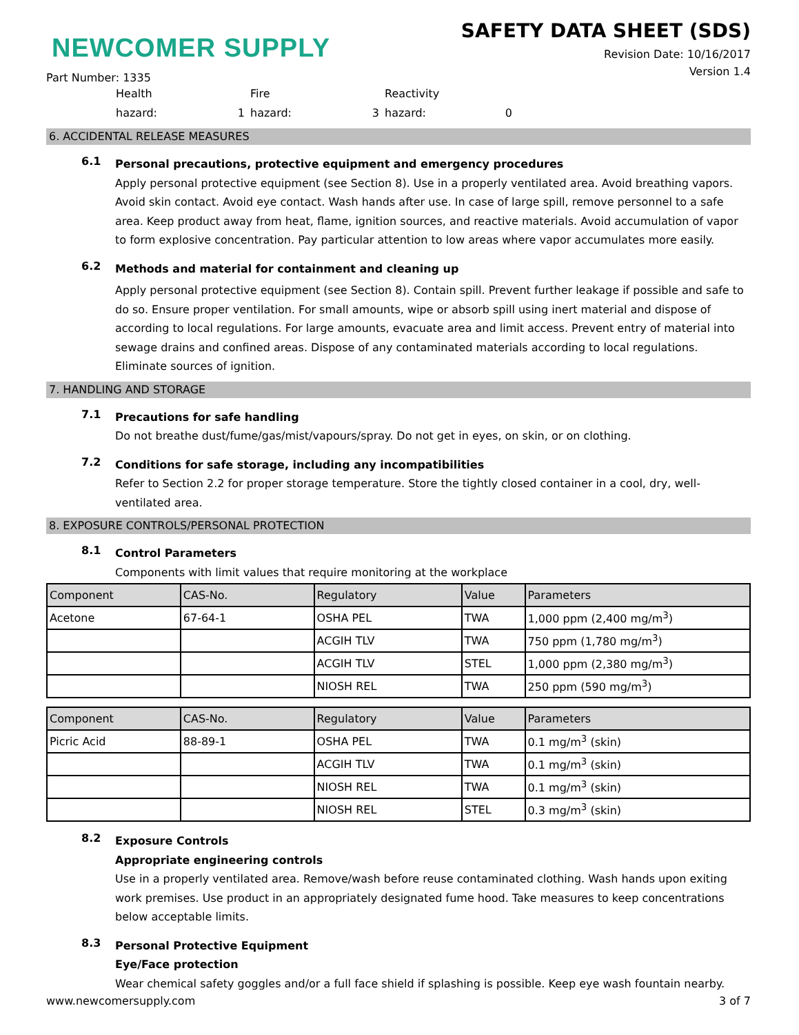NEWCOMER SUPPLY
Part Number: 1335
SAFETY DATA SHEET (SDS)
Revision Date: 10/16/2017
Version 1.4
Health Fire Reactivity hazard: 1 hazard: 3 hazard: 0
6. ACCIDENTAL RELEASE MEASURES
6.1
Personal precautions, protective equipment and emergency procedures
Apply personal protective equipment (see Section 8). Use in a properly ventilated area. Avoid breathing vapors. Avoid skin contact. Avoid eye contact. Wash hands after use. In case of large spill, remove personnel to a safe area. Keep product away from heat, flame, ignition sources, and reactive materials. Avoid accumulation of vapor to form explosive concentration. Pay particular attention to low areas where vapor accumulates more easily.
6.2
Methods and material for containment and cleaning up
Apply personal protective equipment (see Section 8). Contain spill. Prevent further leakage if possible and safe to do so. Ensure proper ventilation. For small amounts, wipe or absorb spill using inert material and dispose of according to local regulations. For large amounts, evacuate area and limit access. Prevent entry of material into sewage drains and confined areas. Dispose of any contaminated materials according to local regulations. Eliminate sources of ignition.
7. HANDLING AND STORAGE
7.1
Precautions for safe handling
Do not breathe dust/fume/gas/mist/vapours/spray. Do not get in eyes, on skin, or on clothing.
7.2
Conditions for safe storage, including any incompatibilities
Refer to Section 2.2 for proper storage temperature. Store the tightly closed container in a cool, dry, well-ventilated area.
8. EXPOSURE CONTROLS/PERSONAL PROTECTION
8.1
Control Parameters
Components with limit values that require monitoring at the workplace
| Component | CAS-No. | Regulatory | Value | Parameters |
| --- | --- | --- | --- | --- |
| Acetone | 67-64-1 | OSHA PEL | TWA | 1,000 ppm (2,400 mg/m<sup>3</sup>) |
| | | ACGIH TLV | TWA | 750 ppm (1,780 mg/m<sup>3</sup>) |
| | | ACGIH TLV | STEL | 1,000 ppm (2,380 mg/m<sup>3</sup>) |
| | | NIOSH REL | TWA | 250 ppm (590 mg/m<sup>3</sup>) |
| Component | CAS-No. | Regulatory | Value | Parameters |
| --- | --- | --- | --- | --- |
| Picric Acid | 88-89-1 | OSHA PEL | TWA | 0.1 mg/m<sup>3</sup> (skin) |
| | | ACGIH TLV | TWA | 0.1 mg/m<sup>3</sup> (skin) |
| | | NIOSH REL | TWA | 0.1 mg/m<sup>3</sup> (skin) |
| | | NIOSH REL | STEL | 0.3 mg/m<sup>3</sup> (skin) |
8.2
Exposure Controls
Appropriate engineering controls
Use in a properly ventilated area. Remove/wash before reuse contaminated clothing. Wash hands upon exiting work premises. Use product in an appropriately designated fume hood. Take measures to keep concentrations below acceptable limits.
8.3
Personal Protective Equipment
Eye/Face protection
Wear chemical safety goggles and/or a full face shield if splashing is possible. Keep eye wash fountain nearby.
www.newcomersupply.com 3 of 7